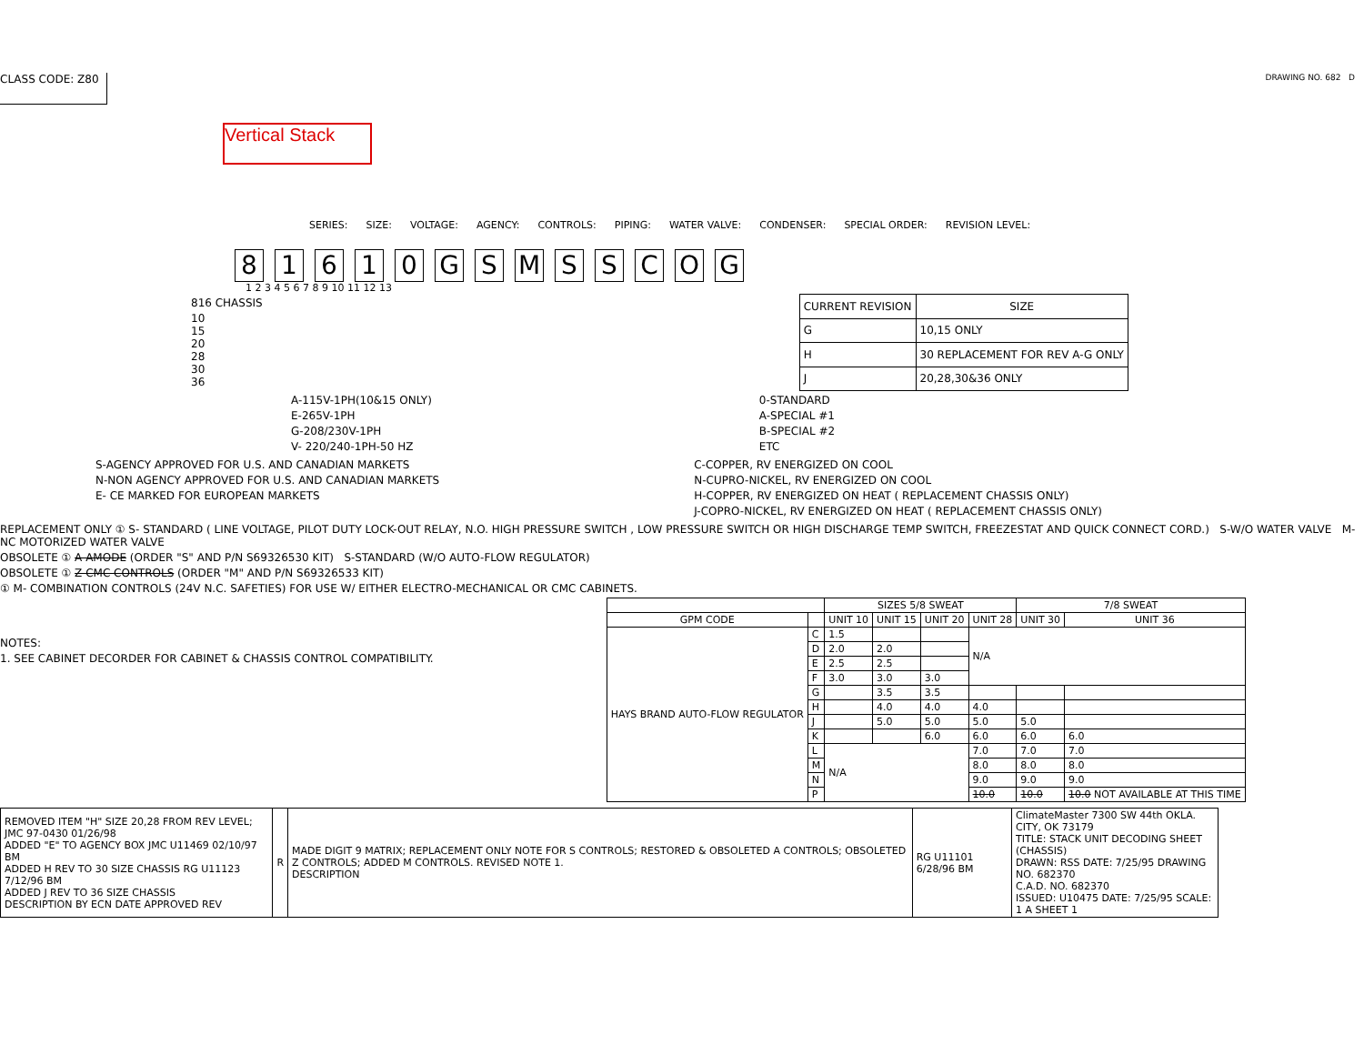CLASS CODE: Z80
DRAWING NO. 682 D
Vertical Stack
SERIES: SIZE: VOLTAGE: AGENCY: CONTROLS: PIPING: WATER VALVE: CONDENSER: SPECIAL ORDER: REVISION LEVEL:
81610 GSMSSCOG
1 2 3 4 5 6 7 8 9 10 11 12 13
816 CHASSIS
10
15
20
28
30
36
| CURRENT REVISION | SIZE |
| --- | --- |
| G | 10,15 ONLY |
| H | 30 REPLACEMENT FOR REV A-G ONLY |
| J | 20,28,30&36 ONLY |
A-115V-1PH(10&15 ONLY)
E-265V-1PH
G-208/230V-1PH
V- 220/240-1PH-50 HZ
0-STANDARD
A-SPECIAL #1
B-SPECIAL #2
ETC
S-AGENCY APPROVED FOR U.S. AND CANADIAN MARKETS
N-NON AGENCY APPROVED FOR U.S. AND CANADIAN MARKETS
E- CE MARKED FOR EUROPEAN MARKETS
C-COPPER, RV ENERGIZED ON COOL
N-CUPRO-NICKEL, RV ENERGIZED ON COOL
H-COPPER, RV ENERGIZED ON HEAT ( REPLACEMENT CHASSIS ONLY)
J-COPRO-NICKEL, RV ENERGIZED ON HEAT ( REPLACEMENT CHASSIS ONLY)
REPLACEMENT ONLY ① S- STANDARD ( LINE VOLTAGE, PILOT DUTY LOCK-OUT RELAY, N.O. HIGH PRESSURE SWITCH , LOW PRESSURE SWITCH OR HIGH DISCHARGE TEMP SWITCH, FREEZESTAT AND QUICK CONNECT CORD.) S-W/O WATER VALVE M-NC MOTORIZED WATER VALVE
OBSOLETE ① A AMODE (ORDER "S" AND P/N S69326530 KIT) S-STANDARD (W/O AUTO-FLOW REGULATOR)
OBSOLETE ① Z CMC CONTROLS (ORDER "M" AND P/N S69326533 KIT)
① M- COMBINATION CONTROLS (24V N.C. SAFETIES) FOR USE W/ EITHER ELECTRO-MECHANICAL OR CMC CABINETS.
NOTES:
1. SEE CABINET DECORDER FOR CABINET & CHASSIS CONTROL COMPATIBILITY.
| | | SIZES 5/8 SWEAT | | | | 7/8 SWEAT | |
| --- | --- | --- | --- | --- | --- | --- | --- |
| GPM CODE | | UNIT 10 | UNIT 15 | UNIT 20 | UNIT 28 | UNIT 30 | UNIT 36 |
| HAYS BRAND AUTO-FLOW REGULATOR | C | 1.5 | | | N/A | | |
| | D | 2.0 | 2.0 | | | | |
| | E | 2.5 | 2.5 | | | | |
| | F | 3.0 | 3.0 | 3.0 | | | |
| | G | | 3.5 | 3.5 | | | |
| | H | | 4.0 | 4.0 | 4.0 | | |
| | J | | 5.0 | 5.0 | 5.0 | 5.0 | |
| | K | | | 6.0 | 6.0 | 6.0 | 6.0 |
| | L | N/A | | | 7.0 | 7.0 | 7.0 |
| | M | | | | 8.0 | 8.0 | 8.0 |
| | N | | | | 9.0 | 9.0 | 9.0 |
| | P | | | | 10.0 | 10.0 | 10.0 NOT AVAILABLE AT THIS TIME |
| REMOVED ITEM "H" SIZE 20,28 FROM REV LEVEL; JMC 97-0430 01/26/98 ADDED "E" TO AGENCY BOX JMC U11469 02/10/97 BM ADDED H REV TO 30 SIZE CHASSIS RG U11123 7/12/96 BM ADDED J REV TO 36 SIZE CHASSIS DESCRIPTION BY ECN DATE APPROVED REV | R | MADE DIGIT 9 MATRIX; REPLACEMENT ONLY NOTE FOR S CONTROLS; RESTORED & OBSOLETED A CONTROLS; OBSOLETED Z CONTROLS; ADDED M CONTROLS. REVISED NOTE 1. DESCRIPTION | RG U11101 6/28/96 BM | ClimateMaster 7300 SW 44th OKLA. CITY, OK 73179 TITLE: STACK UNIT DECODING SHEET (CHASSIS) DRAWN: RSS DATE: 7/25/95 DRAWING NO. 682370 C.A.D. NO. 682370 ISSUED: U10475 DATE: 7/25/95 SCALE: 1 A SHEET 1 |